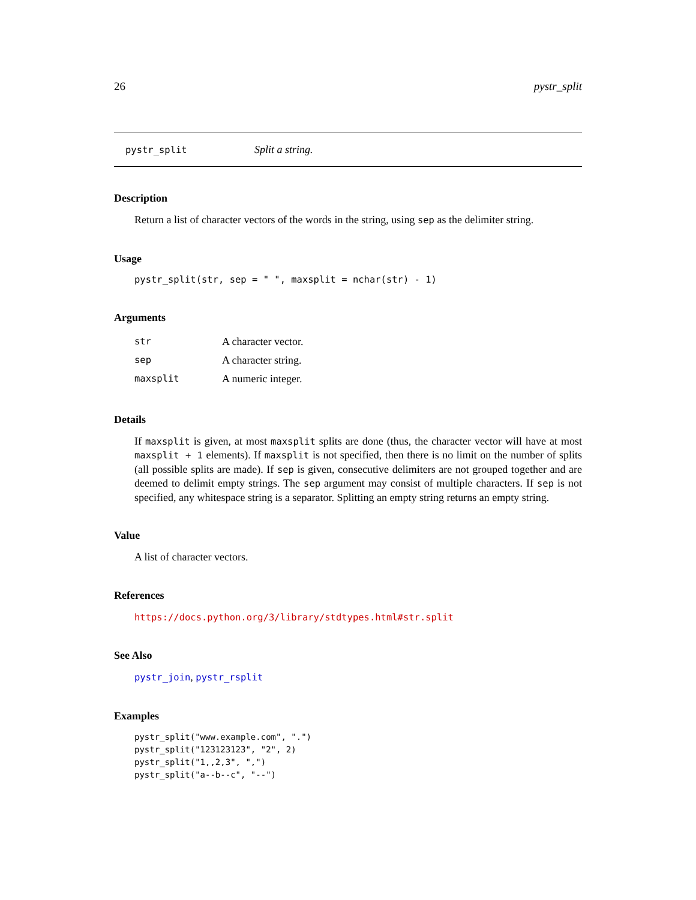26 pystr_split
pystr_split Split a string.
Description
Return a list of character vectors of the words in the string, using sep as the delimiter string.
Usage
pystr_split(str, sep = " ", maxsplit = nchar(str) - 1)
Arguments
| str | A character vector. |
| sep | A character string. |
| maxsplit | A numeric integer. |
Details
If maxsplit is given, at most maxsplit splits are done (thus, the character vector will have at most maxsplit + 1 elements). If maxsplit is not specified, then there is no limit on the number of splits (all possible splits are made). If sep is given, consecutive delimiters are not grouped together and are deemed to delimit empty strings. The sep argument may consist of multiple characters. If sep is not specified, any whitespace string is a separator. Splitting an empty string returns an empty string.
Value
A list of character vectors.
References
https://docs.python.org/3/library/stdtypes.html#str.split
See Also
pystr_join, pystr_rsplit
Examples
pystr_split("www.example.com", ".")
pystr_split("123123123", "2", 2)
pystr_split("1,,2,3", ",")
pystr_split("a--b--c", "--")